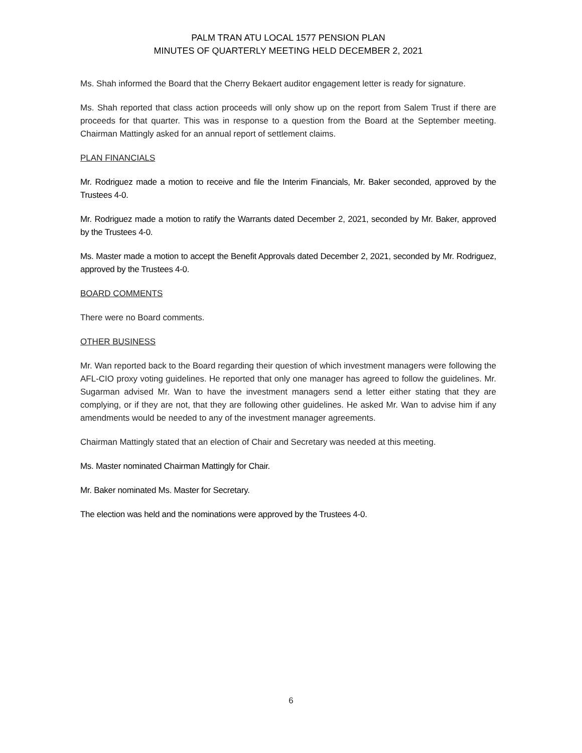PALM TRAN ATU LOCAL 1577 PENSION PLAN
MINUTES OF QUARTERLY MEETING HELD DECEMBER 2, 2021
Ms. Shah informed the Board that the Cherry Bekaert auditor engagement letter is ready for signature.
Ms. Shah reported that class action proceeds will only show up on the report from Salem Trust if there are proceeds for that quarter. This was in response to a question from the Board at the September meeting. Chairman Mattingly asked for an annual report of settlement claims.
PLAN FINANCIALS
Mr. Rodriguez made a motion to receive and file the Interim Financials, Mr. Baker seconded, approved by the Trustees 4-0.
Mr. Rodriguez made a motion to ratify the Warrants dated December 2, 2021, seconded by Mr. Baker, approved by the Trustees 4-0.
Ms. Master made a motion to accept the Benefit Approvals dated December 2, 2021, seconded by Mr. Rodriguez, approved by the Trustees 4-0.
BOARD COMMENTS
There were no Board comments.
OTHER BUSINESS
Mr. Wan reported back to the Board regarding their question of which investment managers were following the AFL-CIO proxy voting guidelines. He reported that only one manager has agreed to follow the guidelines. Mr. Sugarman advised Mr. Wan to have the investment managers send a letter either stating that they are complying, or if they are not, that they are following other guidelines. He asked Mr. Wan to advise him if any amendments would be needed to any of the investment manager agreements.
Chairman Mattingly stated that an election of Chair and Secretary was needed at this meeting.
Ms. Master nominated Chairman Mattingly for Chair.
Mr. Baker nominated Ms. Master for Secretary.
The election was held and the nominations were approved by the Trustees 4-0.
6